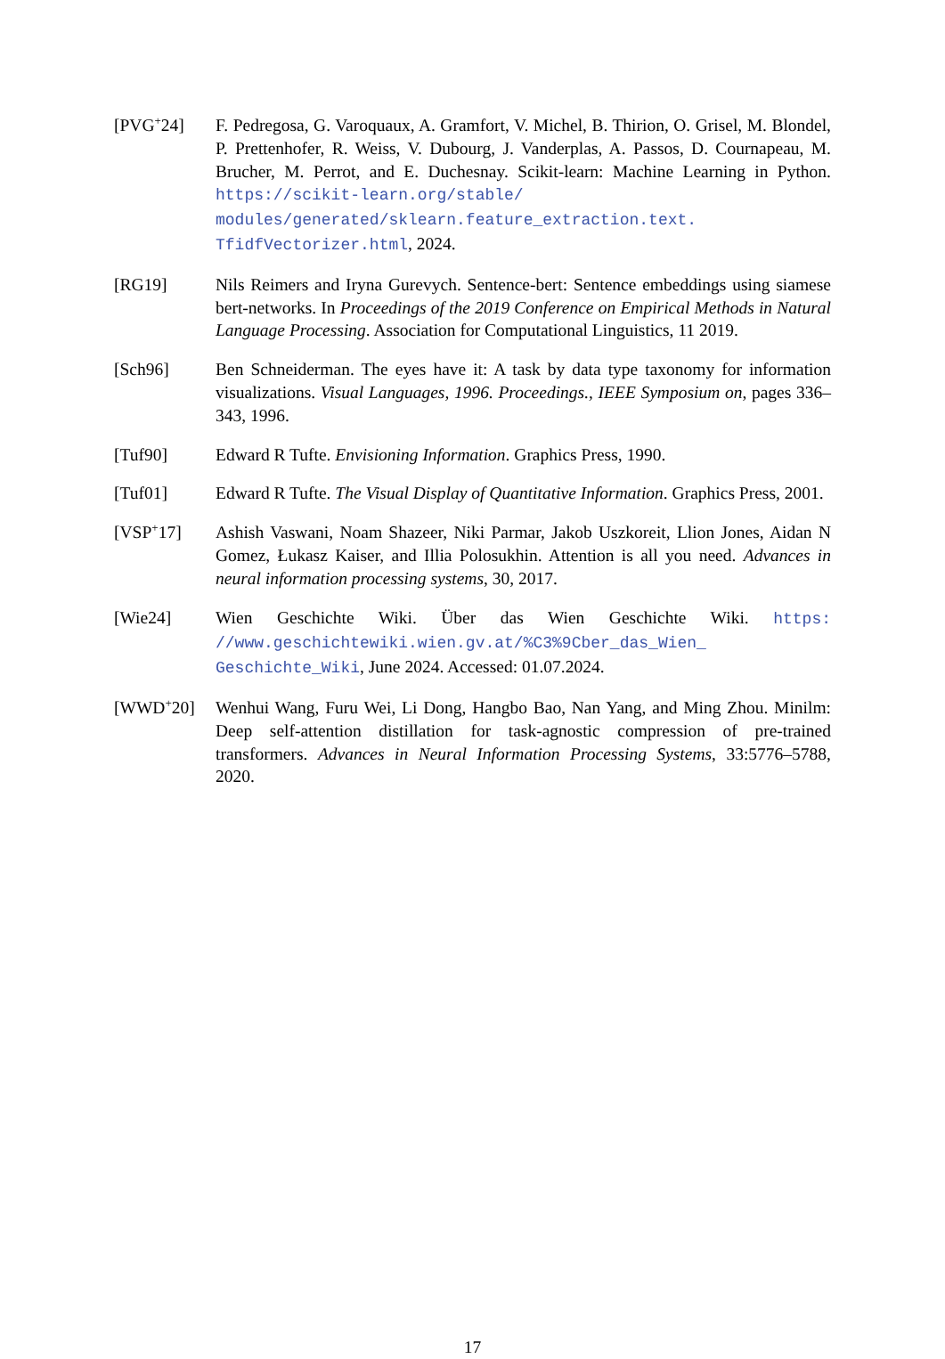[PVG<sup>+</sup>24] F. Pedregosa, G. Varoquaux, A. Gramfort, V. Michel, B. Thirion, O. Grisel, M. Blondel, P. Prettenhofer, R. Weiss, V. Dubourg, J. Vanderplas, A. Passos, D. Cournapeau, M. Brucher, M. Perrot, and E. Duchesnay. Scikit-learn: Machine Learning in Python. https://scikit-learn.org/stable/ modules/generated/sklearn.feature_extraction.text. TfidfVectorizer.html, 2024.
[RG19] Nils Reimers and Iryna Gurevych. Sentence-bert: Sentence embeddings using siamese bert-networks. In Proceedings of the 2019 Conference on Empirical Methods in Natural Language Processing. Association for Computational Linguistics, 11 2019.
[Sch96] Ben Schneiderman. The eyes have it: A task by data type taxonomy for information visualizations. Visual Languages, 1996. Proceedings., IEEE Symposium on, pages 336–343, 1996.
[Tuf90] Edward R Tufte. Envisioning Information. Graphics Press, 1990.
[Tuf01] Edward R Tufte. The Visual Display of Quantitative Information. Graphics Press, 2001.
[VSP<sup>+</sup>17] Ashish Vaswani, Noam Shazeer, Niki Parmar, Jakob Uszkoreit, Llion Jones, Aidan N Gomez, Łukasz Kaiser, and Illia Polosukhin. Attention is all you need. Advances in neural information processing systems, 30, 2017.
[Wie24] Wien Geschichte Wiki. Über das Wien Geschichte Wiki. https: //www.geschichtewiki.wien.gv.at/%C3%9Cber_das_Wien_ Geschichte_Wiki, June 2024. Accessed: 01.07.2024.
[WWD<sup>+</sup>20] Wenhui Wang, Furu Wei, Li Dong, Hangbo Bao, Nan Yang, and Ming Zhou. Minilm: Deep self-attention distillation for task-agnostic compression of pre-trained transformers. Advances in Neural Information Processing Systems, 33:5776–5788, 2020.
17